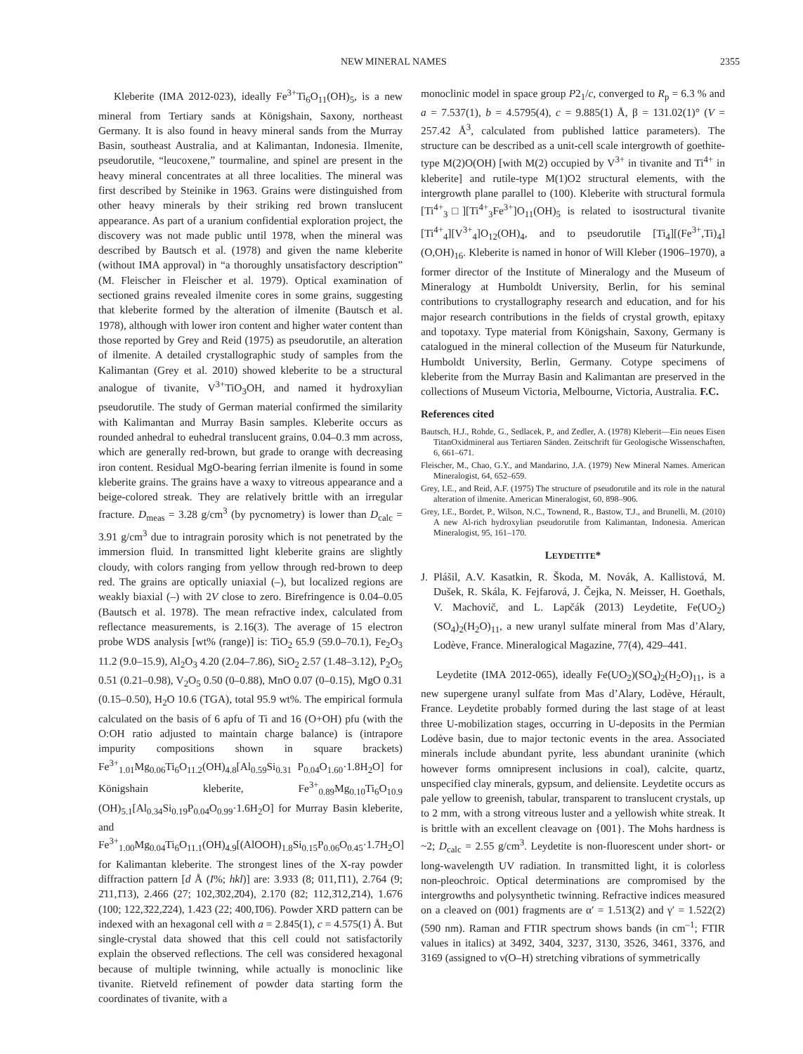NEW MINERAL NAMES 2355
Kleberite (IMA 2012-023), ideally Fe<sup>3+</sup>Ti<sub>6</sub>O<sub>11</sub>(OH)<sub>5</sub>, is a new mineral from Tertiary sands at Königshain, Saxony, northeast Germany. It is also found in heavy mineral sands from the Murray Basin, southeast Australia, and at Kalimantan, Indonesia. Ilmenite, pseudorutile, “leucoxene,” tourmaline, and spinel are present in the heavy mineral concentrates at all three localities. The mineral was first described by Steinike in 1963. Grains were distinguished from other heavy minerals by their striking red brown translucent appearance. As part of a uranium confidential exploration project, the discovery was not made public until 1978, when the mineral was described by Bautsch et al. (1978) and given the name kleberite (without IMA approval) in “a thoroughly unsatisfactory description” (M. Fleischer in Fleischer et al. 1979). Optical examination of sectioned grains revealed ilmenite cores in some grains, suggesting that kleberite formed by the alteration of ilmenite (Bautsch et al. 1978), although with lower iron content and higher water content than those reported by Grey and Reid (1975) as pseudorutile, an alteration of ilmenite. A detailed crystallographic study of samples from the Kalimantan (Grey et al. 2010) showed kleberite to be a structural analogue of tivanite, V<sup>3+</sup>TiO<sub>3</sub>OH, and named it hydroxylian pseudorutile. The study of German material confirmed the similarity with Kalimantan and Murray Basin samples. Kleberite occurs as rounded anhedral to euhedral translucent grains, 0.04–0.3 mm across, which are generally red-brown, but grade to orange with decreasing iron content. Residual MgO-bearing ferrian ilmenite is found in some kleberite grains. The grains have a waxy to vitreous appearance and a beige-colored streak. They are relatively brittle with an irregular fracture. D<sub>meas</sub> = 3.28 g/cm<sup>3</sup> (by pycnometry) is lower than D<sub>calc</sub> = 3.91 g/cm<sup>3</sup> due to intragrain porosity which is not penetrated by the immersion fluid. In transmitted light kleberite grains are slightly cloudy, with colors ranging from yellow through red-brown to deep red. The grains are optically uniaxial (–), but localized regions are weakly biaxial (–) with 2V close to zero. Birefringence is 0.04–0.05 (Bautsch et al. 1978). The mean refractive index, calculated from reflectance measurements, is 2.16(3). The average of 15 electron probe WDS analysis [wt% (range)] is: TiO<sub>2</sub> 65.9 (59.0–70.1), Fe<sub>2</sub>O<sub>3</sub> 11.2 (9.0–15.9), Al<sub>2</sub>O<sub>3</sub> 4.20 (2.04–7.86), SiO<sub>2</sub> 2.57 (1.48–3.12), P<sub>2</sub>O<sub>5</sub> 0.51 (0.21–0.98), V<sub>2</sub>O<sub>5</sub> 0.50 (0–0.88), MnO 0.07 (0–0.15), MgO 0.31 (0.15–0.50), H<sub>2</sub>O 10.6 (TGA), total 95.9 wt%. The empirical formula calculated on the basis of 6 apfu of Ti and 16 (O+OH) pfu (with the O:OH ratio adjusted to maintain charge balance) is (intrapore impurity compositions shown in square brackets) Fe<sup>3+</sup><sub>1.01</sub>Mg<sub>0.06</sub>Ti<sub>6</sub>O<sub>11.2</sub>(OH)<sub>4.8</sub>[Al<sub>0.59</sub>Si<sub>0.31</sub> P<sub>0.04</sub>O<sub>1.60</sub>·1.8H<sub>2</sub>O] for Königshain kleberite, Fe<sup>3+</sup><sub>0.89</sub>Mg<sub>0.10</sub>Ti<sub>6</sub>O<sub>10.9</sub> (OH)<sub>5.1</sub>[Al<sub>0.34</sub>Si<sub>0.19</sub>P<sub>0.04</sub>O<sub>0.99</sub>·1.6H<sub>2</sub>O] for Murray Basin kleberite, and Fe<sup>3+</sup><sub>1.00</sub>Mg<sub>0.04</sub>Ti<sub>6</sub>O<sub>11.1</sub>(OH)<sub>4.9</sub>[(AlOOH)<sub>1.8</sub>Si<sub>0.15</sub>P<sub>0.06</sub>O<sub>0.45</sub>·1.7H<sub>2</sub>O] for Kalimantan kleberite. The strongest lines of the X-ray powder diffraction pattern [d Å (I%; hkl)] are: 3.933 (8; 011,1̄11), 2.764 (9; 2̄11,1̄13), 2.466 (27; 102,3̄02,2̄04), 2.170 (82; 112,3̄12,2̄14), 1.676 (100; 122,3̄22,2̄24), 1.423 (22; 400,1̄06). Powder XRD pattern can be indexed with an hexagonal cell with a = 2.845(1), c = 4.575(1) Å. But single-crystal data showed that this cell could not satisfactorily explain the observed reflections. The cell was considered hexagonal because of multiple twinning, while actually is monoclinic like tivanite. Rietveld refinement of powder data starting form the coordinates of tivanite, with a
monoclinic model in space group P2<sub>1</sub>/c, converged to R<sub>p</sub> = 6.3 % and a = 7.537(1), b = 4.5795(4), c = 9.885(1) Å, β = 131.02(1)° (V = 257.42 Å<sup>3</sup>, calculated from published lattice parameters). The structure can be described as a unit-cell scale intergrowth of goethite-type M(2)O(OH) [with M(2) occupied by V<sup>3+</sup> in tivanite and Ti<sup>4+</sup> in kleberite] and rutile-type M(1)O2 structural elements, with the intergrowth plane parallel to (100). Kleberite with structural formula [Ti<sup>4+</sup><sub>3</sub>□][Ti<sup>4+</sup><sub>3</sub>Fe<sup>3+</sup>]O<sub>11</sub>(OH)<sub>5</sub> is related to isostructural tivanite [Ti<sup>4+</sup><sub>4</sub>][V<sup>3+</sup><sub>4</sub>]O<sub>12</sub>(OH)<sub>4</sub>, and to pseudorutile [Ti<sub>4</sub>][(Fe<sup>3+</sup>,Ti)<sub>4</sub>](O,OH)<sub>16</sub>. Kleberite is named in honor of Will Kleber (1906–1970), a former director of the Institute of Mineralogy and the Museum of Mineralogy at Humboldt University, Berlin, for his seminal contributions to crystallography research and education, and for his major research contributions in the fields of crystal growth, epitaxy and topotaxy. Type material from Königshain, Saxony, Germany is catalogued in the mineral collection of the Museum für Naturkunde, Humboldt University, Berlin, Germany. Cotype specimens of kleberite from the Murray Basin and Kalimantan are preserved in the collections of Museum Victoria, Melbourne, Victoria, Australia. F.C.
References cited
Bautsch, H.J., Rohde, G., Sedlacek, P., and Zedler, A. (1978) Kleberit—Ein neues Eisen TitanOxidmineral aus Tertiaren Sänden. Zeitschrift für Geologische Wissenschaften, 6, 661–671.
Fleischer, M., Chao, G.Y., and Mandarino, J.A. (1979) New Mineral Names. American Mineralogist, 64, 652–659.
Grey, I.E., and Reid, A.F. (1975) The structure of pseudorutile and its role in the natural alteration of ilmenite. American Mineralogist, 60, 898–906.
Grey, I.E., Bordet, P., Wilson, N.C., Townend, R., Bastow, T.J., and Brunelli, M. (2010) A new Al-rich hydroxylian pseudorutile from Kalimantan, Indonesia. American Mineralogist, 95, 161–170.
LEYDETITE*
J. Plášil, A.V. Kasatkin, R. Škoda, M. Novák, A. Kallistová, M. Dušek, R. Skála, K. Fejfarová, J. Čejka, N. Meisser, H. Goethals, V. Machovič, and L. Lapčák (2013) Leydetite, Fe(UO<sub>2</sub>)(SO<sub>4</sub>)<sub>2</sub>(H<sub>2</sub>O)<sub>11</sub>, a new uranyl sulfate mineral from Mas d’Alary, Lodève, France. Mineralogical Magazine, 77(4), 429–441.
Leydetite (IMA 2012-065), ideally Fe(UO<sub>2</sub>)(SO<sub>4</sub>)<sub>2</sub>(H<sub>2</sub>O)<sub>11</sub>, is a new supergene uranyl sulfate from Mas d’Alary, Lodève, Hérault, France. Leydetite probably formed during the last stage of at least three U-mobilization stages, occurring in U-deposits in the Permian Lodève basin, due to major tectonic events in the area. Associated minerals include abundant pyrite, less abundant uraninite (which however forms omnipresent inclusions in coal), calcite, quartz, unspecified clay minerals, gypsum, and deliensite. Leydetite occurs as pale yellow to greenish, tabular, transparent to translucent crystals, up to 2 mm, with a strong vitreous luster and a yellowish white streak. It is brittle with an excellent cleavage on {001}. The Mohs hardness is ~2; D<sub>calc</sub> = 2.55 g/cm<sup>3</sup>. Leydetite is non-fluorescent under short- or long-wavelength UV radiation. In transmitted light, it is colorless non-pleochroic. Optical determinations are compromised by the intergrowths and polysynthetic twinning. Refractive indices measured on a cleaved on (001) fragments are α′ = 1.513(2) and γ′ = 1.522(2) (590 nm). Raman and FTIR spectrum shows bands (in cm<sup>–1</sup>; FTIR values in italics) at 3492, 3404, 3237, 3130, 3526, 3461, 3376, and 3169 (assigned to ν(O–H) stretching vibrations of symmetrically